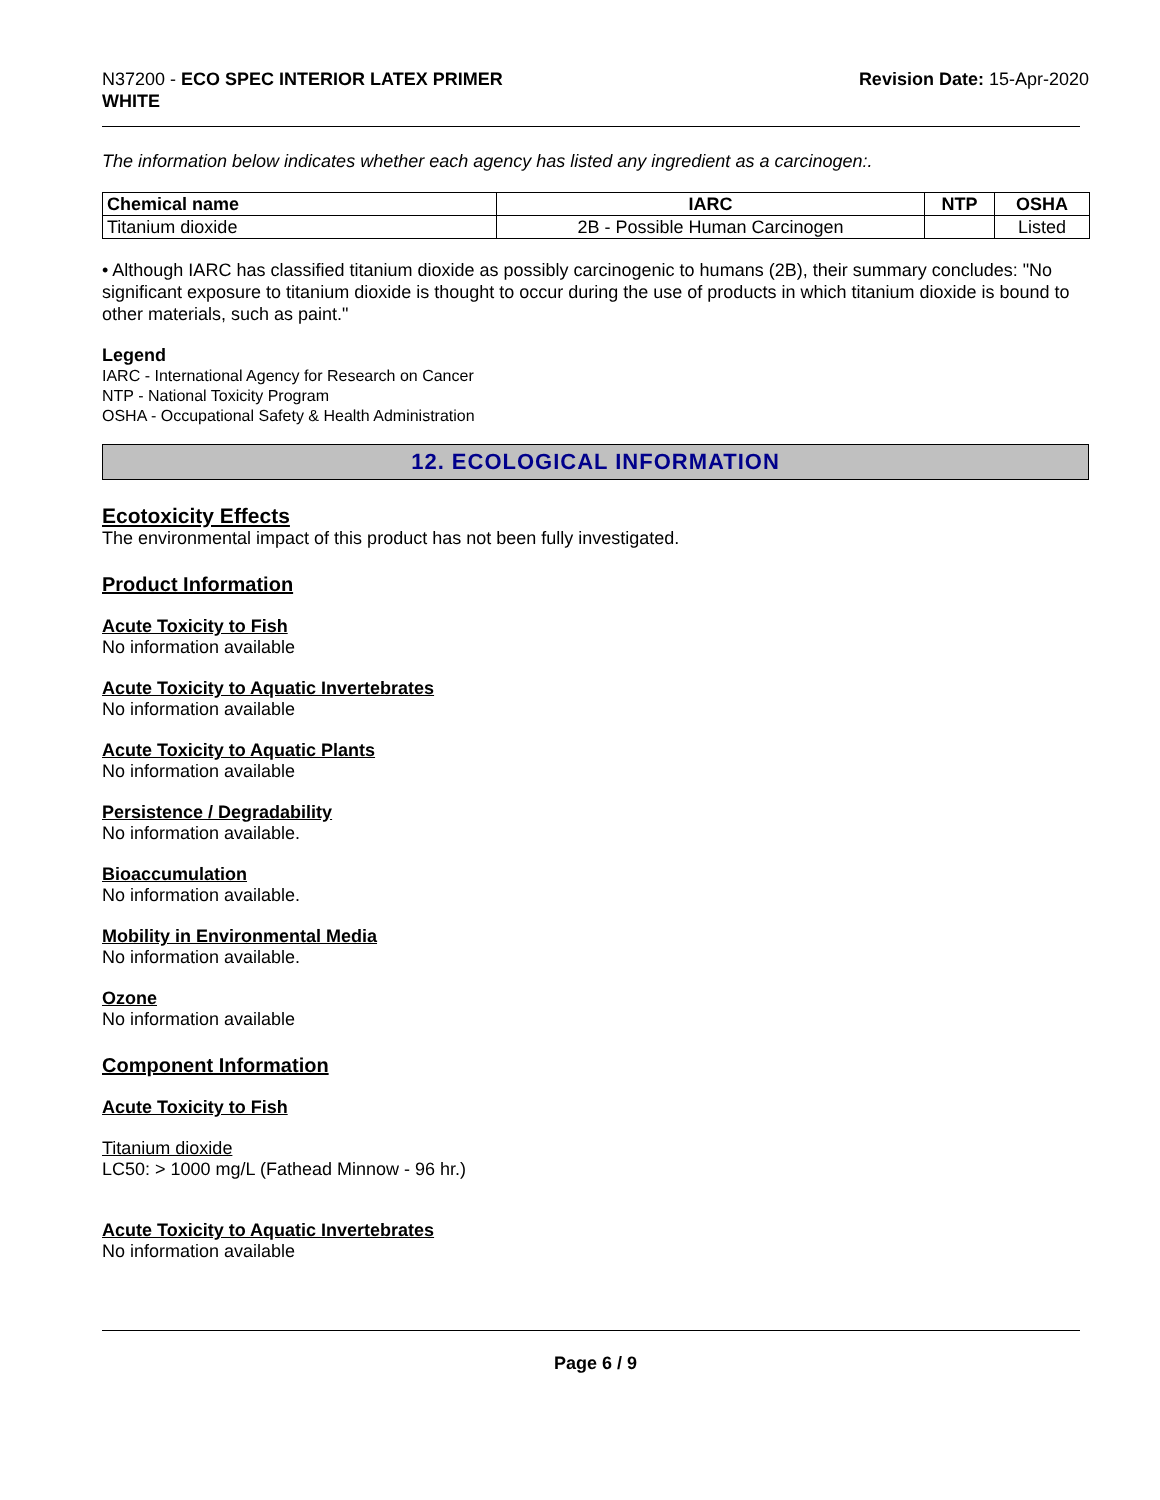N37200 - ECO SPEC INTERIOR LATEX PRIMER
WHITE
Revision Date: 15-Apr-2020
The information below indicates whether each agency has listed any ingredient as a carcinogen:.
| Chemical name | IARC | NTP | OSHA |
| --- | --- | --- | --- |
| Titanium dioxide | 2B - Possible Human Carcinogen | | Listed |
• Although IARC has classified titanium dioxide as possibly carcinogenic to humans (2B), their summary concludes: "No significant exposure to titanium dioxide is thought to occur during the use of products in which titanium dioxide is bound to other materials, such as paint."
Legend
IARC - International Agency for Research on Cancer
NTP - National Toxicity Program
OSHA - Occupational Safety & Health Administration
12. ECOLOGICAL INFORMATION
Ecotoxicity Effects
The environmental impact of this product has not been fully investigated.
Product Information
Acute Toxicity to Fish
No information available
Acute Toxicity to Aquatic Invertebrates
No information available
Acute Toxicity to Aquatic Plants
No information available
Persistence / Degradability
No information available.
Bioaccumulation
No information available.
Mobility in Environmental Media
No information available.
Ozone
No information available
Component Information
Acute Toxicity to Fish
Titanium dioxide
LC50: > 1000 mg/L (Fathead Minnow - 96 hr.)
Acute Toxicity to Aquatic Invertebrates
No information available
Page 6 / 9